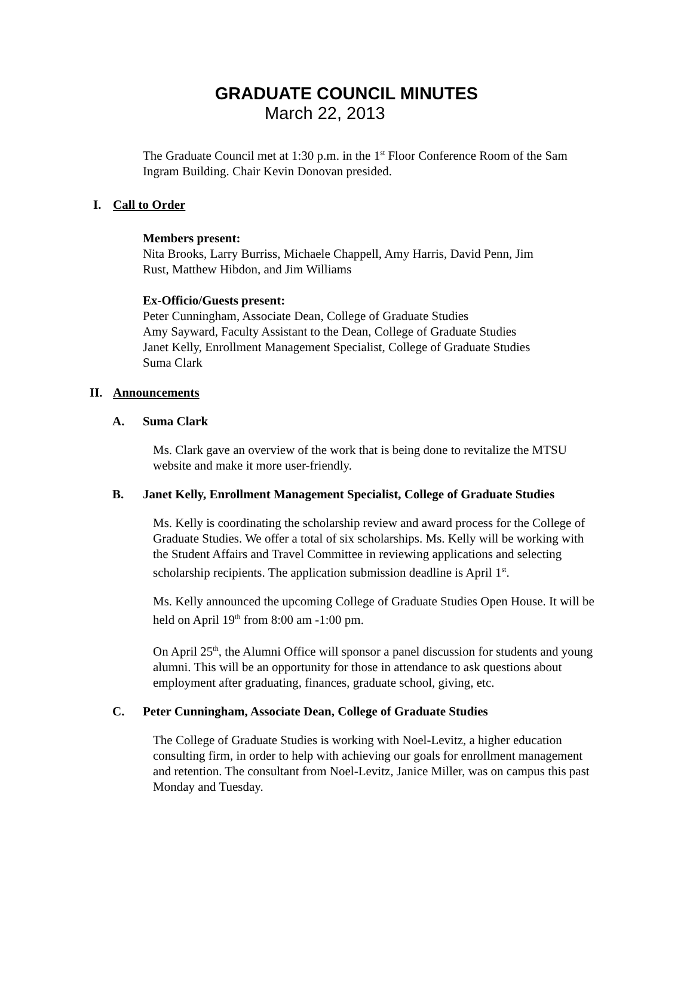GRADUATE COUNCIL MINUTES
March 22, 2013
The Graduate Council met at 1:30 p.m. in the 1<sup>st</sup> Floor Conference Room of the Sam Ingram Building. Chair Kevin Donovan presided.
I. Call to Order
Members present:
Nita Brooks, Larry Burriss, Michaele Chappell, Amy Harris, David Penn, Jim
Rust, Matthew Hibdon, and Jim Williams
Ex-Officio/Guests present:
Peter Cunningham, Associate Dean, College of Graduate Studies
Amy Sayward, Faculty Assistant to the Dean, College of Graduate Studies
Janet Kelly, Enrollment Management Specialist, College of Graduate Studies
Suma Clark
II. Announcements
A. Suma Clark
Ms. Clark gave an overview of the work that is being done to revitalize the MTSU website and make it more user-friendly.
B. Janet Kelly, Enrollment Management Specialist, College of Graduate Studies
Ms. Kelly is coordinating the scholarship review and award process for the College of Graduate Studies. We offer a total of six scholarships. Ms. Kelly will be working with the Student Affairs and Travel Committee in reviewing applications and selecting scholarship recipients. The application submission deadline is April 1<sup>st</sup>.
Ms. Kelly announced the upcoming College of Graduate Studies Open House. It will be held on April 19<sup>th</sup> from 8:00 am -1:00 pm.
On April 25<sup>th</sup>, the Alumni Office will sponsor a panel discussion for students and young alumni. This will be an opportunity for those in attendance to ask questions about employment after graduating, finances, graduate school, giving, etc.
C. Peter Cunningham, Associate Dean, College of Graduate Studies
The College of Graduate Studies is working with Noel-Levitz, a higher education consulting firm, in order to help with achieving our goals for enrollment management and retention. The consultant from Noel-Levitz, Janice Miller, was on campus this past Monday and Tuesday.